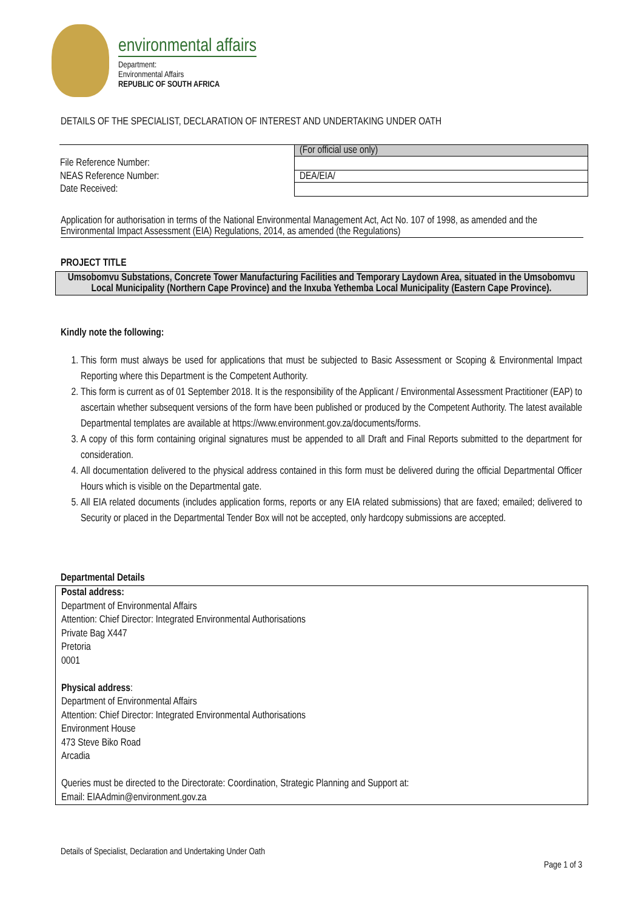environmental affairs
Department:
Environmental Affairs
REPUBLIC OF SOUTH AFRICA
DETAILS OF THE SPECIALIST, DECLARATION OF INTEREST AND UNDERTAKING UNDER OATH
| | (For official use only) |
| File Reference Number: | |
| NEAS Reference Number: | DEA/EIA/ |
| Date Received: | |
Application for authorisation in terms of the National Environmental Management Act, Act No. 107 of 1998, as amended and the Environmental Impact Assessment (EIA) Regulations, 2014, as amended (the Regulations)
PROJECT TITLE
Umsobomvu Substations, Concrete Tower Manufacturing Facilities and Temporary Laydown Area, situated in the Umsobomvu Local Municipality (Northern Cape Province) and the Inxuba Yethemba Local Municipality (Eastern Cape Province).
Kindly note the following:
1. This form must always be used for applications that must be subjected to Basic Assessment or Scoping & Environmental Impact Reporting where this Department is the Competent Authority.
2. This form is current as of 01 September 2018. It is the responsibility of the Applicant / Environmental Assessment Practitioner (EAP) to ascertain whether subsequent versions of the form have been published or produced by the Competent Authority. The latest available Departmental templates are available at https://www.environment.gov.za/documents/forms.
3. A copy of this form containing original signatures must be appended to all Draft and Final Reports submitted to the department for consideration.
4. All documentation delivered to the physical address contained in this form must be delivered during the official Departmental Officer Hours which is visible on the Departmental gate.
5. All EIA related documents (includes application forms, reports or any EIA related submissions) that are faxed; emailed; delivered to Security or placed in the Departmental Tender Box will not be accepted, only hardcopy submissions are accepted.
Departmental Details
Postal address:
Department of Environmental Affairs
Attention: Chief Director: Integrated Environmental Authorisations
Private Bag X447
Pretoria
0001
Physical address:
Department of Environmental Affairs
Attention: Chief Director: Integrated Environmental Authorisations
Environment House
473 Steve Biko Road
Arcadia
Queries must be directed to the Directorate: Coordination, Strategic Planning and Support at:
Email: EIAAdmin@environment.gov.za
Details of Specialist, Declaration and Undertaking Under Oath
Page 1 of 3